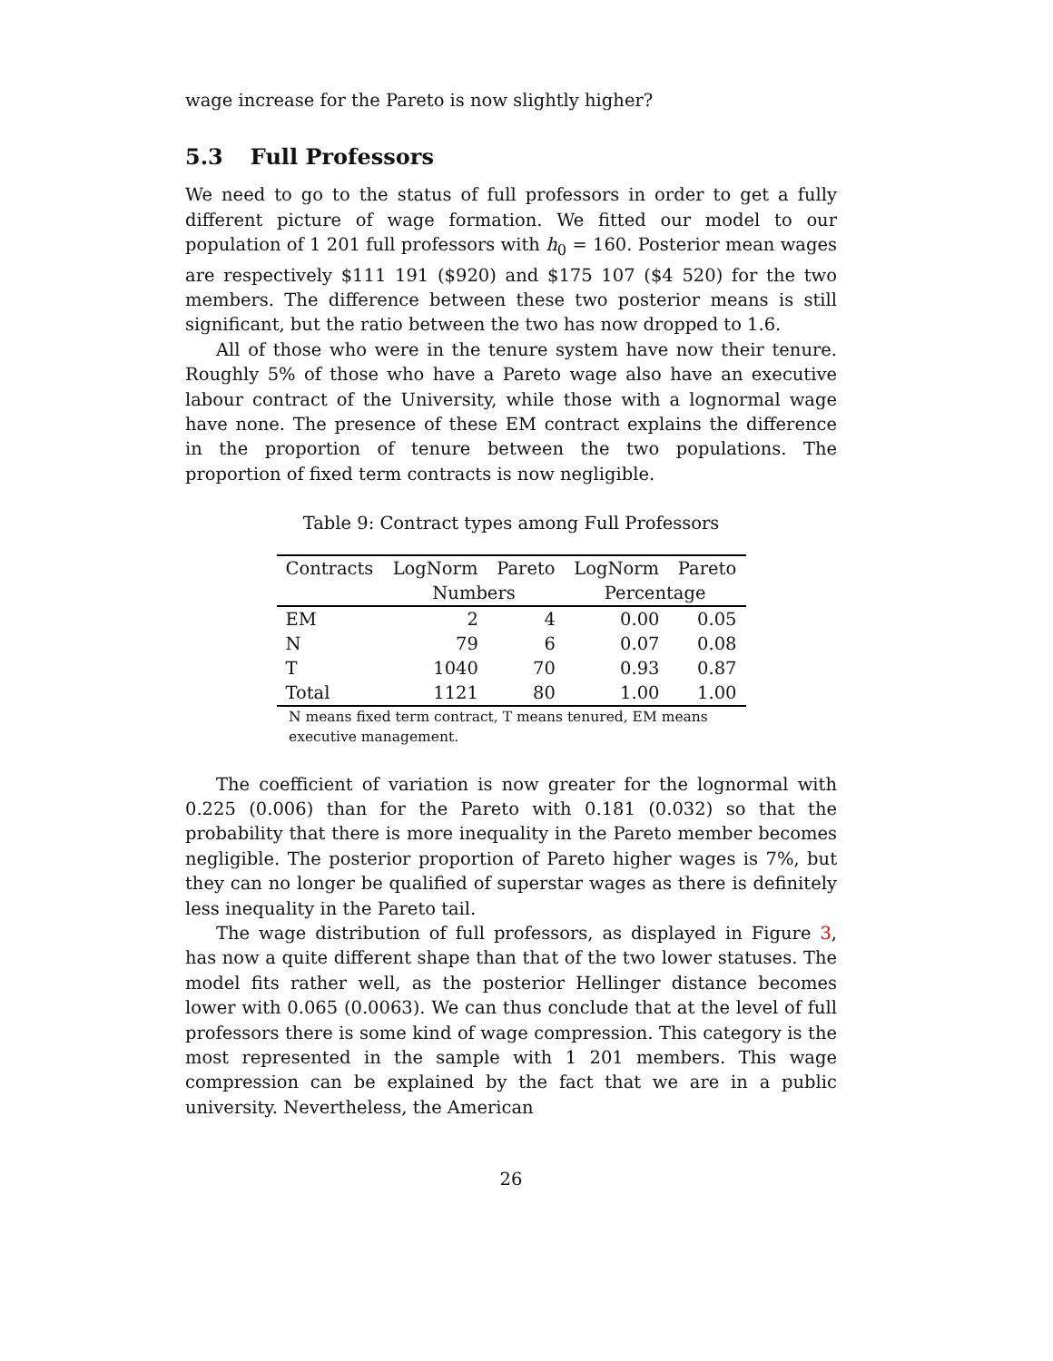wage increase for the Pareto is now slightly higher?
5.3 Full Professors
We need to go to the status of full professors in order to get a fully different picture of wage formation. We fitted our model to our population of 1 201 full professors with h<sub>0</sub> = 160. Posterior mean wages are respectively $111 191 ($920) and $175 107 ($4 520) for the two members. The difference between these two posterior means is still significant, but the ratio between the two has now dropped to 1.6.
All of those who were in the tenure system have now their tenure. Roughly 5% of those who have a Pareto wage also have an executive labour contract of the University, while those with a lognormal wage have none. The presence of these EM contract explains the difference in the proportion of tenure between the two populations. The proportion of fixed term contracts is now negligible.
Table 9: Contract types among Full Professors
| Contracts | LogNorm | Pareto | LogNorm | Pareto |
| --- | --- | --- | --- | --- |
| | Numbers | | Percentage | |
| EM | 2 | 4 | 0.00 | 0.05 |
| N | 79 | 6 | 0.07 | 0.08 |
| T | 1040 | 70 | 0.93 | 0.87 |
| Total | 1121 | 80 | 1.00 | 1.00 |
N means fixed term contract, T means tenured, EM means executive management.
The coefficient of variation is now greater for the lognormal with 0.225 (0.006) than for the Pareto with 0.181 (0.032) so that the probability that there is more inequality in the Pareto member becomes negligible. The posterior proportion of Pareto higher wages is 7%, but they can no longer be qualified of superstar wages as there is definitely less inequality in the Pareto tail.
The wage distribution of full professors, as displayed in Figure 3, has now a quite different shape than that of the two lower statuses. The model fits rather well, as the posterior Hellinger distance becomes lower with 0.065 (0.0063). We can thus conclude that at the level of full professors there is some kind of wage compression. This category is the most represented in the sample with 1 201 members. This wage compression can be explained by the fact that we are in a public university. Nevertheless, the American
26